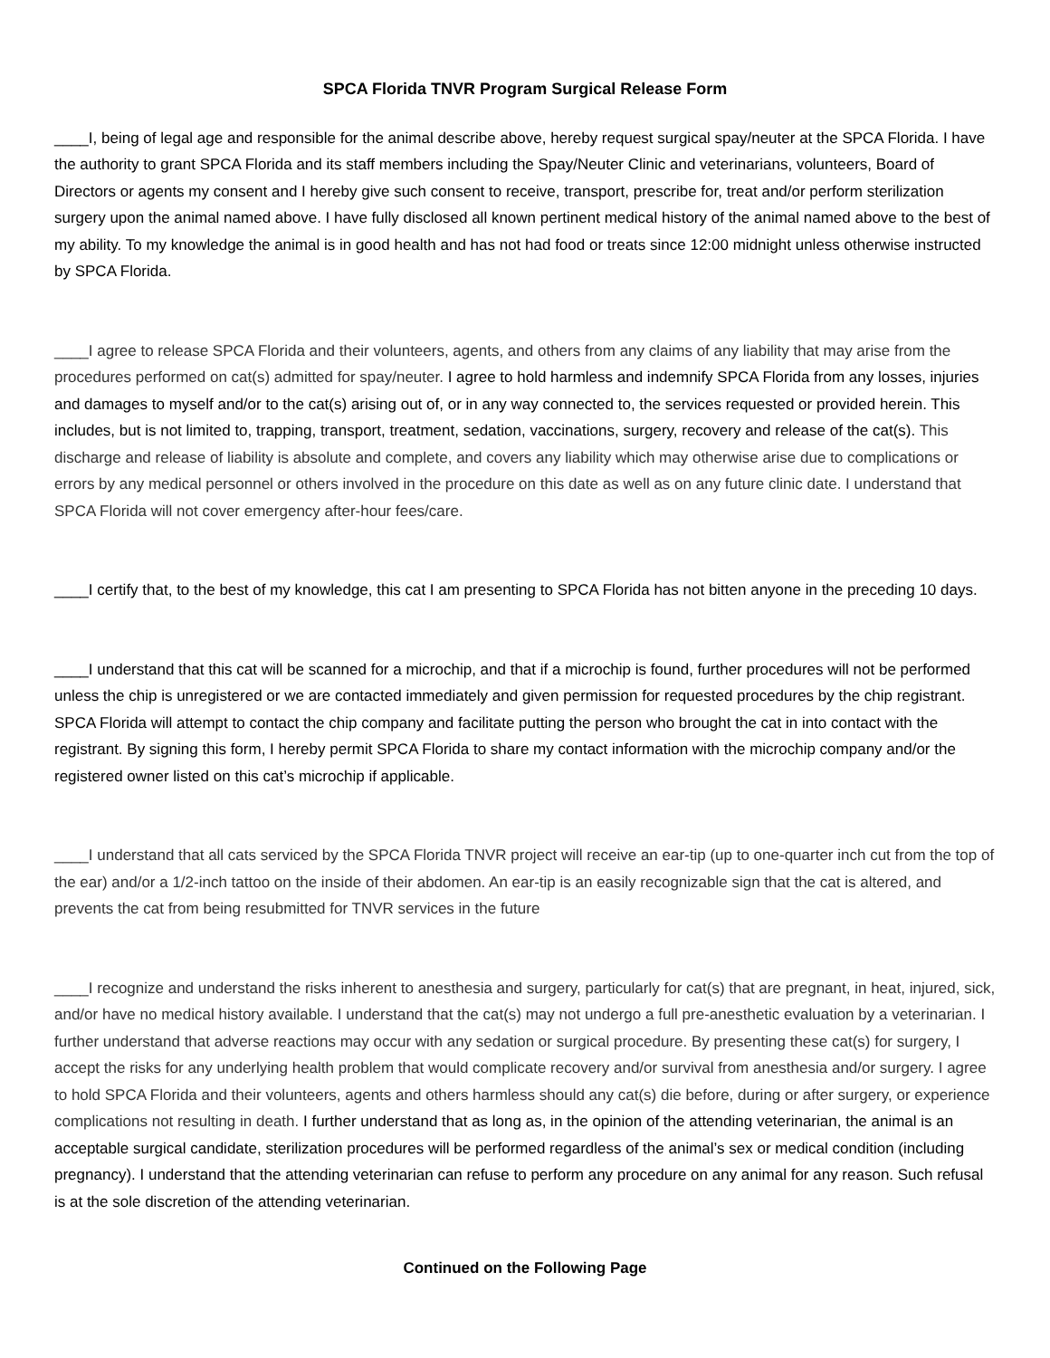SPCA Florida TNVR Program Surgical Release Form
____I, being of legal age and responsible for the animal describe above, hereby request surgical spay/neuter at the SPCA Florida. I have the authority to grant SPCA Florida and its staff members including the Spay/Neuter Clinic and veterinarians, volunteers, Board of Directors or agents my consent and I hereby give such consent to receive, transport, prescribe for, treat and/or perform sterilization surgery upon the animal named above. I have fully disclosed all known pertinent medical history of the animal named above to the best of my ability. To my knowledge the animal is in good health and has not had food or treats since 12:00 midnight unless otherwise instructed by SPCA Florida.
____I agree to release SPCA Florida and their volunteers, agents, and others from any claims of any liability that may arise from the procedures performed on cat(s) admitted for spay/neuter. I agree to hold harmless and indemnify SPCA Florida from any losses, injuries and damages to myself and/or to the cat(s) arising out of, or in any way connected to, the services requested or provided herein. This includes, but is not limited to, trapping, transport, treatment, sedation, vaccinations, surgery, recovery and release of the cat(s). This discharge and release of liability is absolute and complete, and covers any liability which may otherwise arise due to complications or errors by any medical personnel or others involved in the procedure on this date as well as on any future clinic date. I understand that SPCA Florida will not cover emergency after-hour fees/care.
____I certify that, to the best of my knowledge, this cat I am presenting to SPCA Florida has not bitten anyone in the preceding 10 days.
____I understand that this cat will be scanned for a microchip, and that if a microchip is found, further procedures will not be performed unless the chip is unregistered or we are contacted immediately and given permission for requested procedures by the chip registrant. SPCA Florida will attempt to contact the chip company and facilitate putting the person who brought the cat in into contact with the registrant. By signing this form, I hereby permit SPCA Florida to share my contact information with the microchip company and/or the registered owner listed on this cat’s microchip if applicable.
____I understand that all cats serviced by the SPCA Florida TNVR project will receive an ear-tip (up to one-quarter inch cut from the top of the ear) and/or a 1/2-inch tattoo on the inside of their abdomen. An ear-tip is an easily recognizable sign that the cat is altered, and prevents the cat from being resubmitted for TNVR services in the future
____I recognize and understand the risks inherent to anesthesia and surgery, particularly for cat(s) that are pregnant, in heat, injured, sick, and/or have no medical history available. I understand that the cat(s) may not undergo a full pre-anesthetic evaluation by a veterinarian. I further understand that adverse reactions may occur with any sedation or surgical procedure. By presenting these cat(s) for surgery, I accept the risks for any underlying health problem that would complicate recovery and/or survival from anesthesia and/or surgery. I agree to hold SPCA Florida and their volunteers, agents and others harmless should any cat(s) die before, during or after surgery, or experience complications not resulting in death. I further understand that as long as, in the opinion of the attending veterinarian, the animal is an acceptable surgical candidate, sterilization procedures will be performed regardless of the animal’s sex or medical condition (including pregnancy). I understand that the attending veterinarian can refuse to perform any procedure on any animal for any reason. Such refusal is at the sole discretion of the attending veterinarian.
Continued on the Following Page